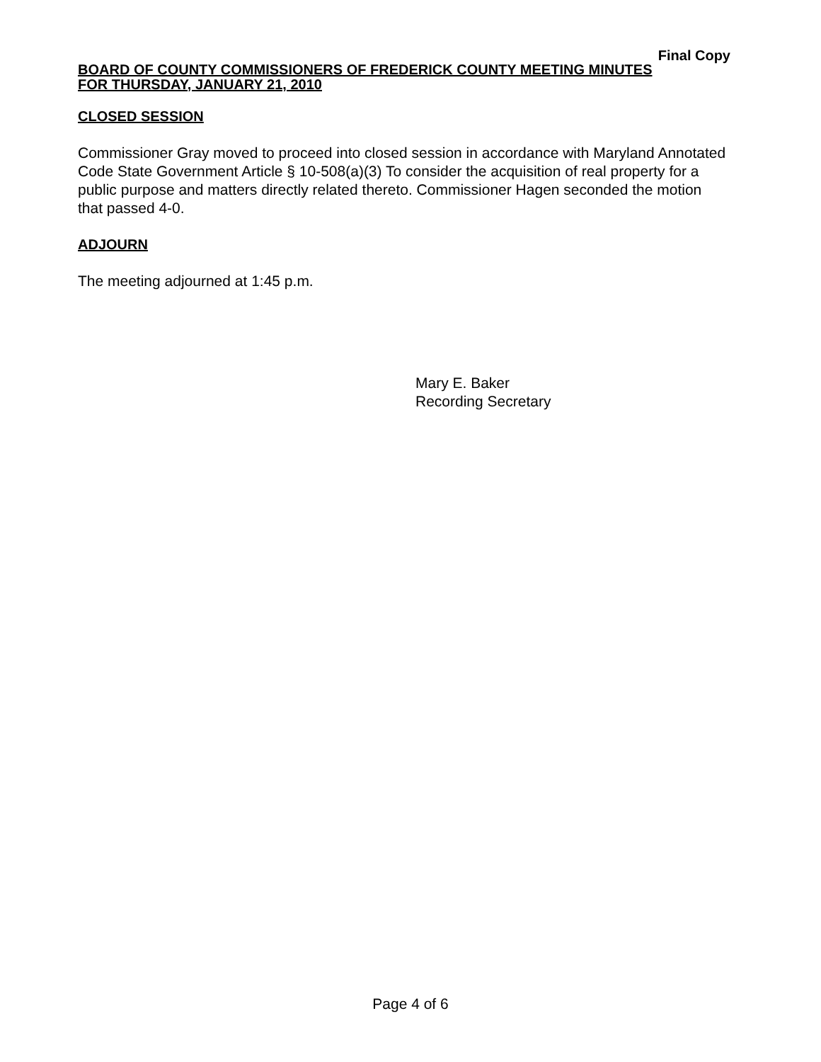Final Copy
BOARD OF COUNTY COMMISSIONERS OF FREDERICK COUNTY MEETING MINUTES
FOR THURSDAY, JANUARY 21, 2010
CLOSED SESSION
Commissioner Gray moved to proceed into closed session in accordance with Maryland Annotated Code State Government Article § 10-508(a)(3) To consider the acquisition of real property for a public purpose and matters directly related thereto. Commissioner Hagen seconded the motion that passed 4-0.
ADJOURN
The meeting adjourned at 1:45 p.m.
Mary E. Baker
Recording Secretary
Page 4 of 6